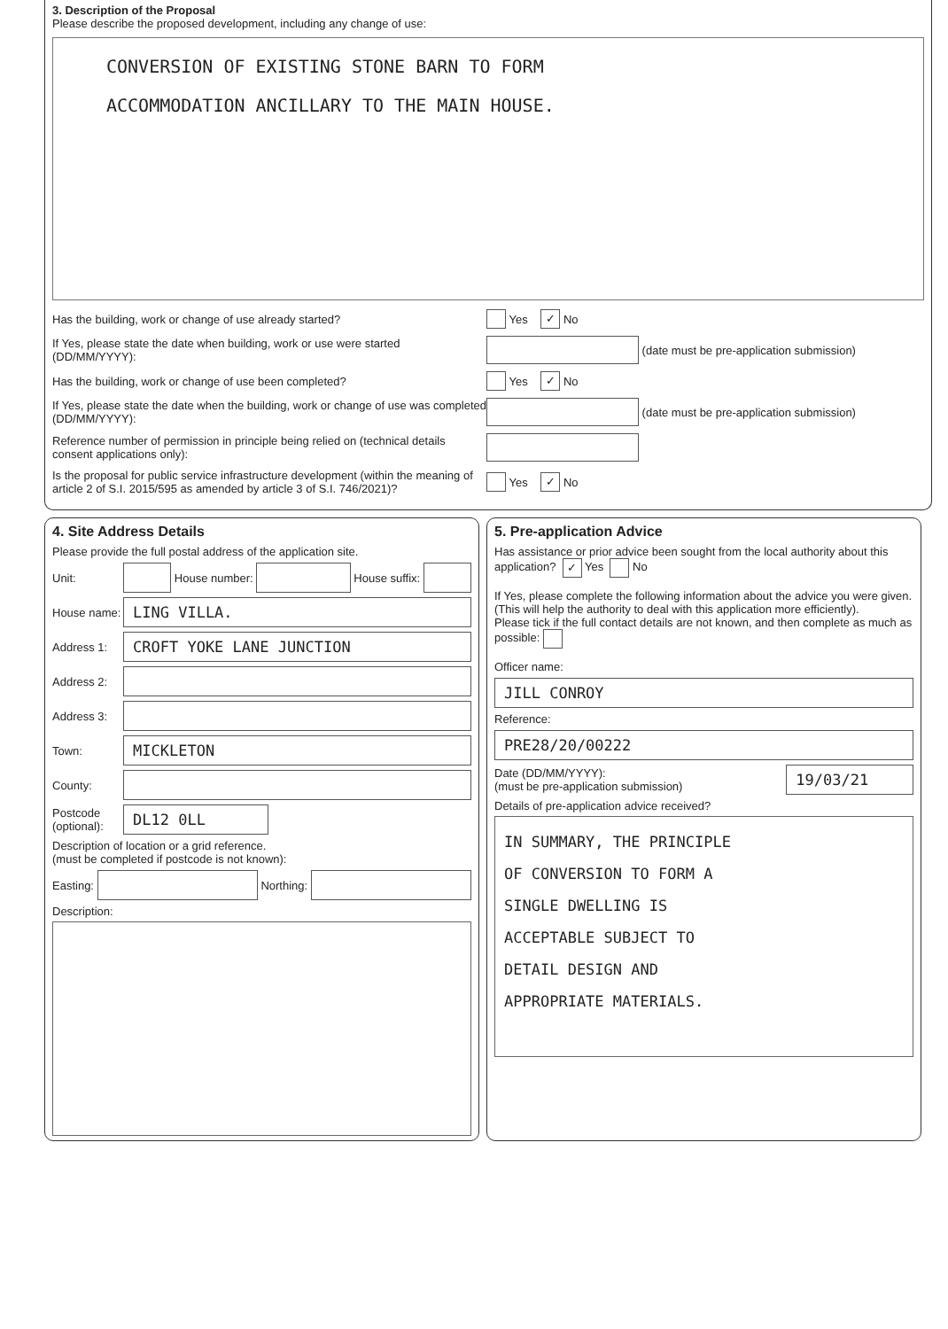3. Description of the Proposal
Please describe the proposed development, including any change of use:
CONVERSION OF EXISTING STONE BARN TO FORM
ACCOMMODATION ANCILLARY TO THE MAIN HOUSE.
Has the building, work or change of use already started?
Yes ✓ No
If Yes, please state the date when building, work or use were started (DD/MM/YYYY):
(date must be pre-application submission)
Has the building, work or change of use been completed?
Yes ✓ No
If Yes, please state the date when the building, work or change of use was completed (DD/MM/YYYY):
(date must be pre-application submission)
Reference number of permission in principle being relied on (technical details consent applications only):
Is the proposal for public service infrastructure development (within the meaning of article 2 of S.I. 2015/595 as amended by article 3 of S.I. 746/2021)?
Yes ✓ No
4. Site Address Details
Please provide the full postal address of the application site.
Unit: House number: House suffix:
House name: LING VILLA.
Address 1: CROFT YOKE LANE JUNCTION
Address 2:
Address 3:
Town: MICKLETON
County:
Postcode (optional): DL12 0LL
Description of location or a grid reference.
(must be completed if postcode is not known):
Easting: Northing:
Description:
5. Pre-application Advice
Has assistance or prior advice been sought from the local authority about this application? ✓ Yes No
If Yes, please complete the following information about the advice you were given. (This will help the authority to deal with this application more efficiently).
Please tick if the full contact details are not known, and then complete as much as possible:
Officer name:
JILL CONROY
Reference:
PRE28/20/00222
Date (DD/MM/YYYY):
(must be pre-application submission) 19/03/21
Details of pre-application advice received?
IN SUMMARY, THE PRINCIPLE
OF CONVERSION TO FORM A
SINGLE DWELLING IS
ACCEPTABLE SUBJECT TO
DETAIL DESIGN AND
APPROPRIATE MATERIALS.